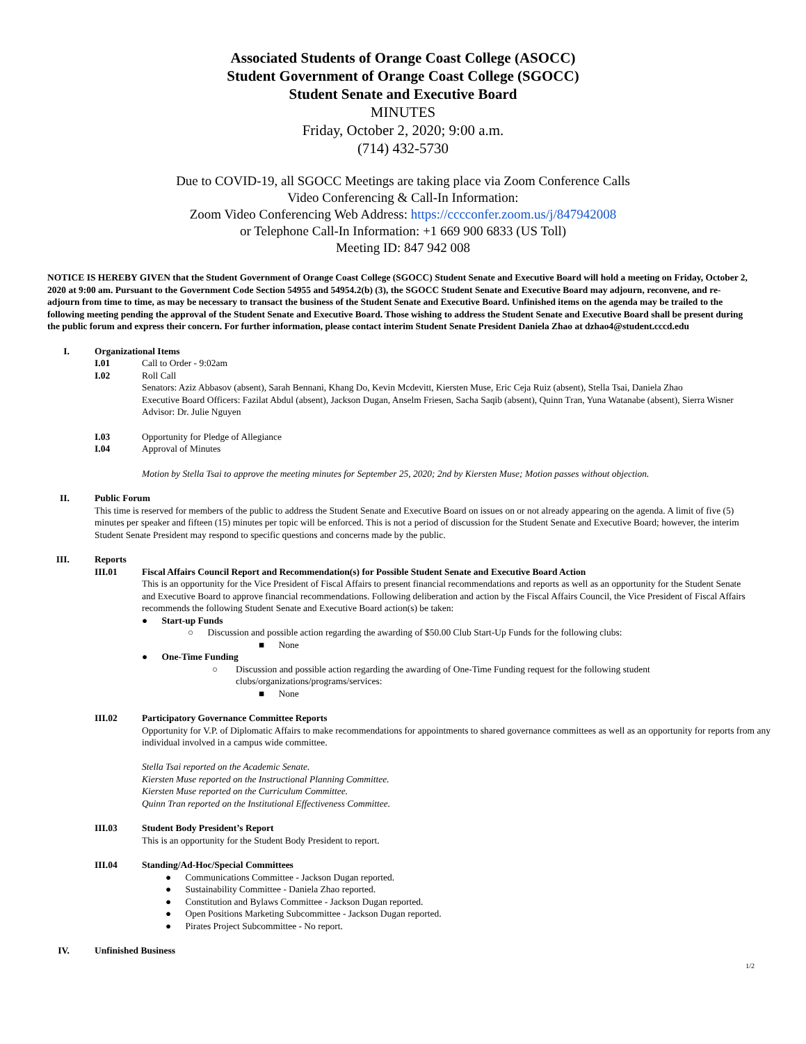Associated Students of Orange Coast College (ASOCC)
Student Government of Orange Coast College (SGOCC)
Student Senate and Executive Board
MINUTES
Friday, October 2, 2020; 9:00 a.m.
(714) 432-5730
Due to COVID-19, all SGOCC Meetings are taking place via Zoom Conference Calls
Video Conferencing & Call-In Information:
Zoom Video Conferencing Web Address: https://cccconfer.zoom.us/j/847942008
or Telephone Call-In Information: +1 669 900 6833 (US Toll)
Meeting ID: 847 942 008
NOTICE IS HEREBY GIVEN that the Student Government of Orange Coast College (SGOCC) Student Senate and Executive Board will hold a meeting on Friday, October 2, 2020 at 9:00 am. Pursuant to the Government Code Section 54955 and 54954.2(b) (3), the SGOCC Student Senate and Executive Board may adjourn, reconvene, and re-adjourn from time to time, as may be necessary to transact the business of the Student Senate and Executive Board. Unfinished items on the agenda may be trailed to the following meeting pending the approval of the Student Senate and Executive Board. Those wishing to address the Student Senate and Executive Board shall be present during the public forum and express their concern. For further information, please contact interim Student Senate President Daniela Zhao at dzhao4@student.cccd.edu
I. Organizational Items
I.01 Call to Order - 9:02am
I.02 Roll Call
Senators: Aziz Abbasov (absent), Sarah Bennani, Khang Do, Kevin Mcdevitt, Kiersten Muse, Eric Ceja Ruiz (absent), Stella Tsai, Daniela Zhao
Executive Board Officers: Fazilat Abdul (absent), Jackson Dugan, Anselm Friesen, Sacha Saqib (absent), Quinn Tran, Yuna Watanabe (absent), Sierra Wisner
Advisor: Dr. Julie Nguyen
I.03 Opportunity for Pledge of Allegiance
I.04 Approval of Minutes
Motion by Stella Tsai to approve the meeting minutes for September 25, 2020; 2nd by Kiersten Muse; Motion passes without objection.
II. Public Forum
This time is reserved for members of the public to address the Student Senate and Executive Board on issues on or not already appearing on the agenda. A limit of five (5) minutes per speaker and fifteen (15) minutes per topic will be enforced. This is not a period of discussion for the Student Senate and Executive Board; however, the interim Student Senate President may respond to specific questions and concerns made by the public.
III. Reports
III.01 Fiscal Affairs Council Report and Recommendation(s) for Possible Student Senate and Executive Board Action
This is an opportunity for the Vice President of Fiscal Affairs to present financial recommendations and reports as well as an opportunity for the Student Senate and Executive Board to approve financial recommendations. Following deliberation and action by the Fiscal Affairs Council, the Vice President of Fiscal Affairs recommends the following Student Senate and Executive Board action(s) be taken:
● Start-up Funds
○ Discussion and possible action regarding the awarding of $50.00 Club Start-Up Funds for the following clubs:
■ None
● One-Time Funding
○ Discussion and possible action regarding the awarding of One-Time Funding request for the following student clubs/organizations/programs/services:
■ None
III.02 Participatory Governance Committee Reports
Opportunity for V.P. of Diplomatic Affairs to make recommendations for appointments to shared governance committees as well as an opportunity for reports from any individual involved in a campus wide committee.
Stella Tsai reported on the Academic Senate.
Kiersten Muse reported on the Instructional Planning Committee.
Kiersten Muse reported on the Curriculum Committee.
Quinn Tran reported on the Institutional Effectiveness Committee.
III.03 Student Body President’s Report
This is an opportunity for the Student Body President to report.
III.04 Standing/Ad-Hoc/Special Committees
● Communications Committee - Jackson Dugan reported.
● Sustainability Committee - Daniela Zhao reported.
● Constitution and Bylaws Committee - Jackson Dugan reported.
● Open Positions Marketing Subcommittee - Jackson Dugan reported.
● Pirates Project Subcommittee - No report.
IV. Unfinished Business
1/2